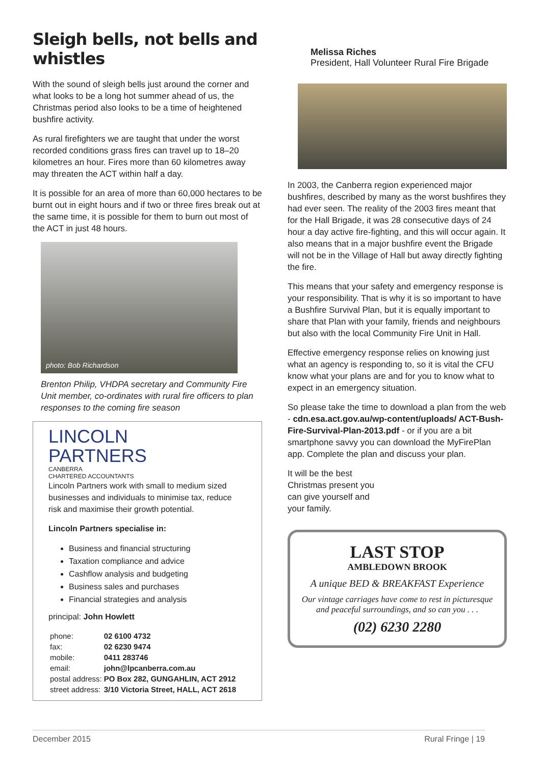Sleigh bells, not bells and whistles
With the sound of sleigh bells just around the corner and what looks to be a long hot summer ahead of us, the Christmas period also looks to be a time of heightened bushfire activity.
As rural firefighters we are taught that under the worst recorded conditions grass fires can travel up to 18–20 kilometres an hour. Fires more than 60 kilometres away may threaten the ACT within half a day.
It is possible for an area of more than 60,000 hectares to be burnt out in eight hours and if two or three fires break out at the same time, it is possible for them to burn out most of the ACT in just 48 hours.
photo: Bob Richardson
Brenton Philip, VHDPA secretary and Community Fire Unit member, co-ordinates with rural fire officers to plan responses to the coming fire season
LINCOLN
PARTNERS
CANBERRA
CHARTERED ACCOUNTANTS
Lincoln Partners work with small to medium sized businesses and individuals to minimise tax, reduce risk and maximise their growth potential.
Lincoln Partners specialise in:
Business and financial structuring
Taxation compliance and advice
Cashflow analysis and budgeting
Business sales and purchases
Financial strategies and analysis
principal: John Howlett
| phone: | 02 6100 4732 |
| fax: | 02 6230 9474 |
| mobile: | 0411 283746 |
| email: | john@lpcanberra.com.au |
| postal address: | PO Box 282, GUNGAHLIN, ACT 2912 |
| street address: | 3/10 Victoria Street, HALL, ACT 2618 |
Melissa Riches
President, Hall Volunteer Rural Fire Brigade
In 2003, the Canberra region experienced major bushfires, described by many as the worst bushfires they had ever seen. The reality of the 2003 fires meant that for the Hall Brigade, it was 28 consecutive days of 24 hour a day active fire-fighting, and this will occur again. It also means that in a major bushfire event the Brigade will not be in the Village of Hall but away directly fighting the fire.
This means that your safety and emergency response is your responsibility. That is why it is so important to have a Bushfire Survival Plan, but it is equally important to share that Plan with your family, friends and neighbours but also with the local Community Fire Unit in Hall.
Effective emergency response relies on knowing just what an agency is responding to, so it is vital the CFU know what your plans are and for you to know what to expect in an emergency situation.
So please take the time to download a plan from the web - cdn.esa.act.gov.au/wp-content/uploads/ ACT-Bush-Fire-Survival-Plan-2013.pdf - or if you are a bit smartphone savvy you can download the MyFirePlan app. Complete the plan and discuss your plan.
It will be the best
Christmas present you
can give yourself and
your family.
LAST STOP
AMBLEDOWN BROOK
A unique BED & BREAKFAST Experience
Our vintage carriages have come to rest in picturesque and peaceful surroundings, and so can you . . .
(02) 6230 2280
December 2015 Rural Fringe | 19